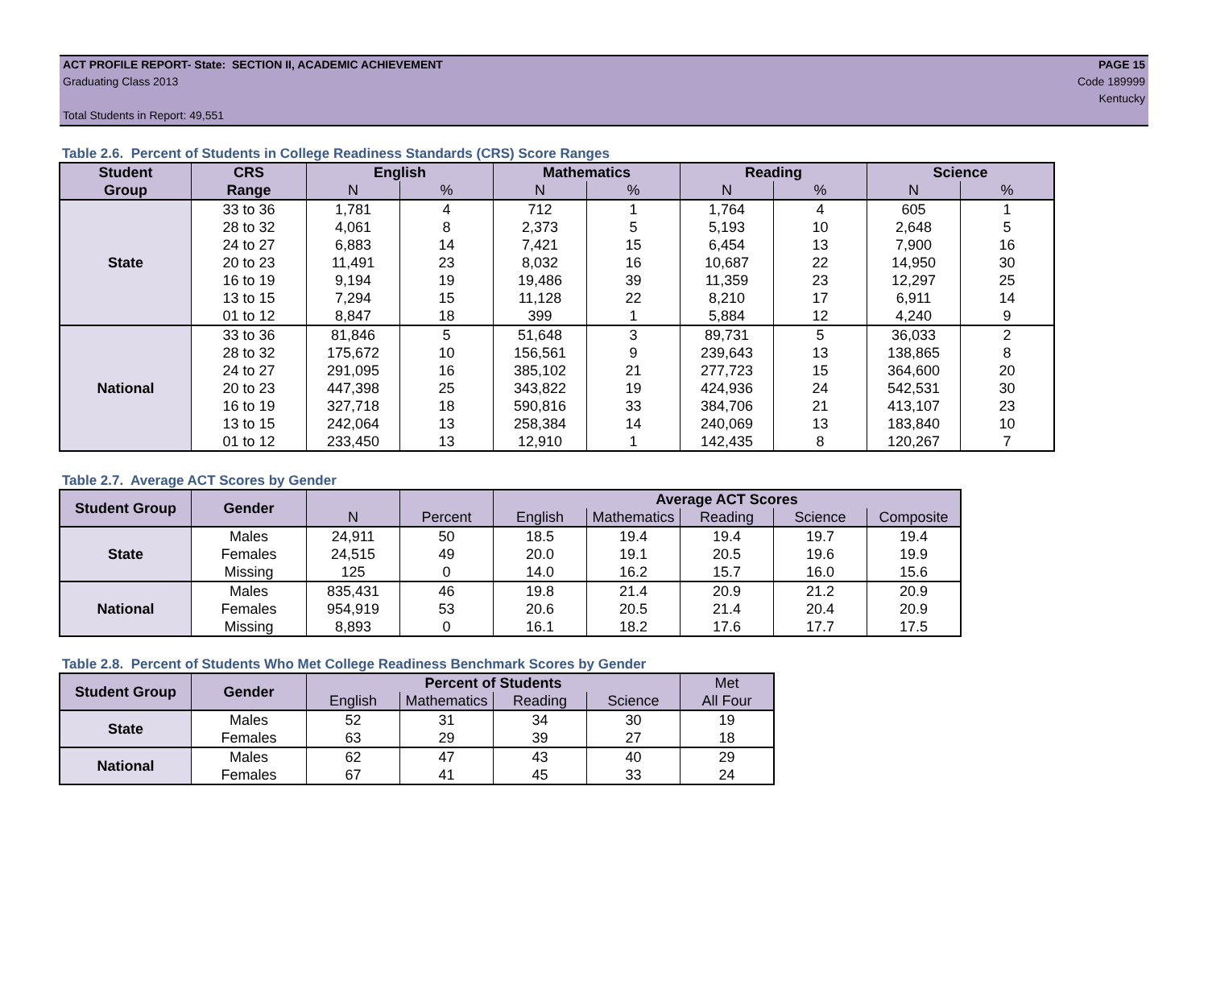ACT PROFILE REPORT- State: SECTION II, ACADEMIC ACHIEVEMENT PAGE 15
Graduating Class 2013 Code 189999
Kentucky
Total Students in Report: 49,551
Table 2.6. Percent of Students in College Readiness Standards (CRS) Score Ranges
| Student | CRS | English | | Mathematics | | Reading | | Science | |
| --- | --- | --- | --- | --- | --- | --- | --- | --- | --- |
| Group | Range | N | % | N | % | N | % | N | % |
| State | 33 to 36 | 1,781 | 4 | 712 | 1 | 1,764 | 4 | 605 | 1 |
| | 28 to 32 | 4,061 | 8 | 2,373 | 5 | 5,193 | 10 | 2,648 | 5 |
| | 24 to 27 | 6,883 | 14 | 7,421 | 15 | 6,454 | 13 | 7,900 | 16 |
| | 20 to 23 | 11,491 | 23 | 8,032 | 16 | 10,687 | 22 | 14,950 | 30 |
| | 16 to 19 | 9,194 | 19 | 19,486 | 39 | 11,359 | 23 | 12,297 | 25 |
| | 13 to 15 | 7,294 | 15 | 11,128 | 22 | 8,210 | 17 | 6,911 | 14 |
| | 01 to 12 | 8,847 | 18 | 399 | 1 | 5,884 | 12 | 4,240 | 9 |
| National | 33 to 36 | 81,846 | 5 | 51,648 | 3 | 89,731 | 5 | 36,033 | 2 |
| | 28 to 32 | 175,672 | 10 | 156,561 | 9 | 239,643 | 13 | 138,865 | 8 |
| | 24 to 27 | 291,095 | 16 | 385,102 | 21 | 277,723 | 15 | 364,600 | 20 |
| | 20 to 23 | 447,398 | 25 | 343,822 | 19 | 424,936 | 24 | 542,531 | 30 |
| | 16 to 19 | 327,718 | 18 | 590,816 | 33 | 384,706 | 21 | 413,107 | 23 |
| | 13 to 15 | 242,064 | 13 | 258,384 | 14 | 240,069 | 13 | 183,840 | 10 |
| | 01 to 12 | 233,450 | 13 | 12,910 | 1 | 142,435 | 8 | 120,267 | 7 |
Table 2.7. Average ACT Scores by Gender
| Student Group | Gender | | | Average ACT Scores | | | | |
| --- | --- | --- | --- | --- | --- | --- | --- | --- |
| | | N | Percent | English | Mathematics | Reading | Science | Composite |
| State | Males | 24,911 | 50 | 18.5 | 19.4 | 19.4 | 19.7 | 19.4 |
| | Females | 24,515 | 49 | 20.0 | 19.1 | 20.5 | 19.6 | 19.9 |
| | Missing | 125 | 0 | 14.0 | 16.2 | 15.7 | 16.0 | 15.6 |
| National | Males | 835,431 | 46 | 19.8 | 21.4 | 20.9 | 21.2 | 20.9 |
| | Females | 954,919 | 53 | 20.6 | 20.5 | 21.4 | 20.4 | 20.9 |
| | Missing | 8,893 | 0 | 16.1 | 18.2 | 17.6 | 17.7 | 17.5 |
Table 2.8. Percent of Students Who Met College Readiness Benchmark Scores by Gender
| Student Group | Gender | Percent of Students | | | | Met |
| | | English | Mathematics | Reading | Science | All Four |
| State | Males | 52 | 31 | 34 | 30 | 19 |
| | Females | 63 | 29 | 39 | 27 | 18 |
| National | Males | 62 | 47 | 43 | 40 | 29 |
| | Females | 67 | 41 | 45 | 33 | 24 |